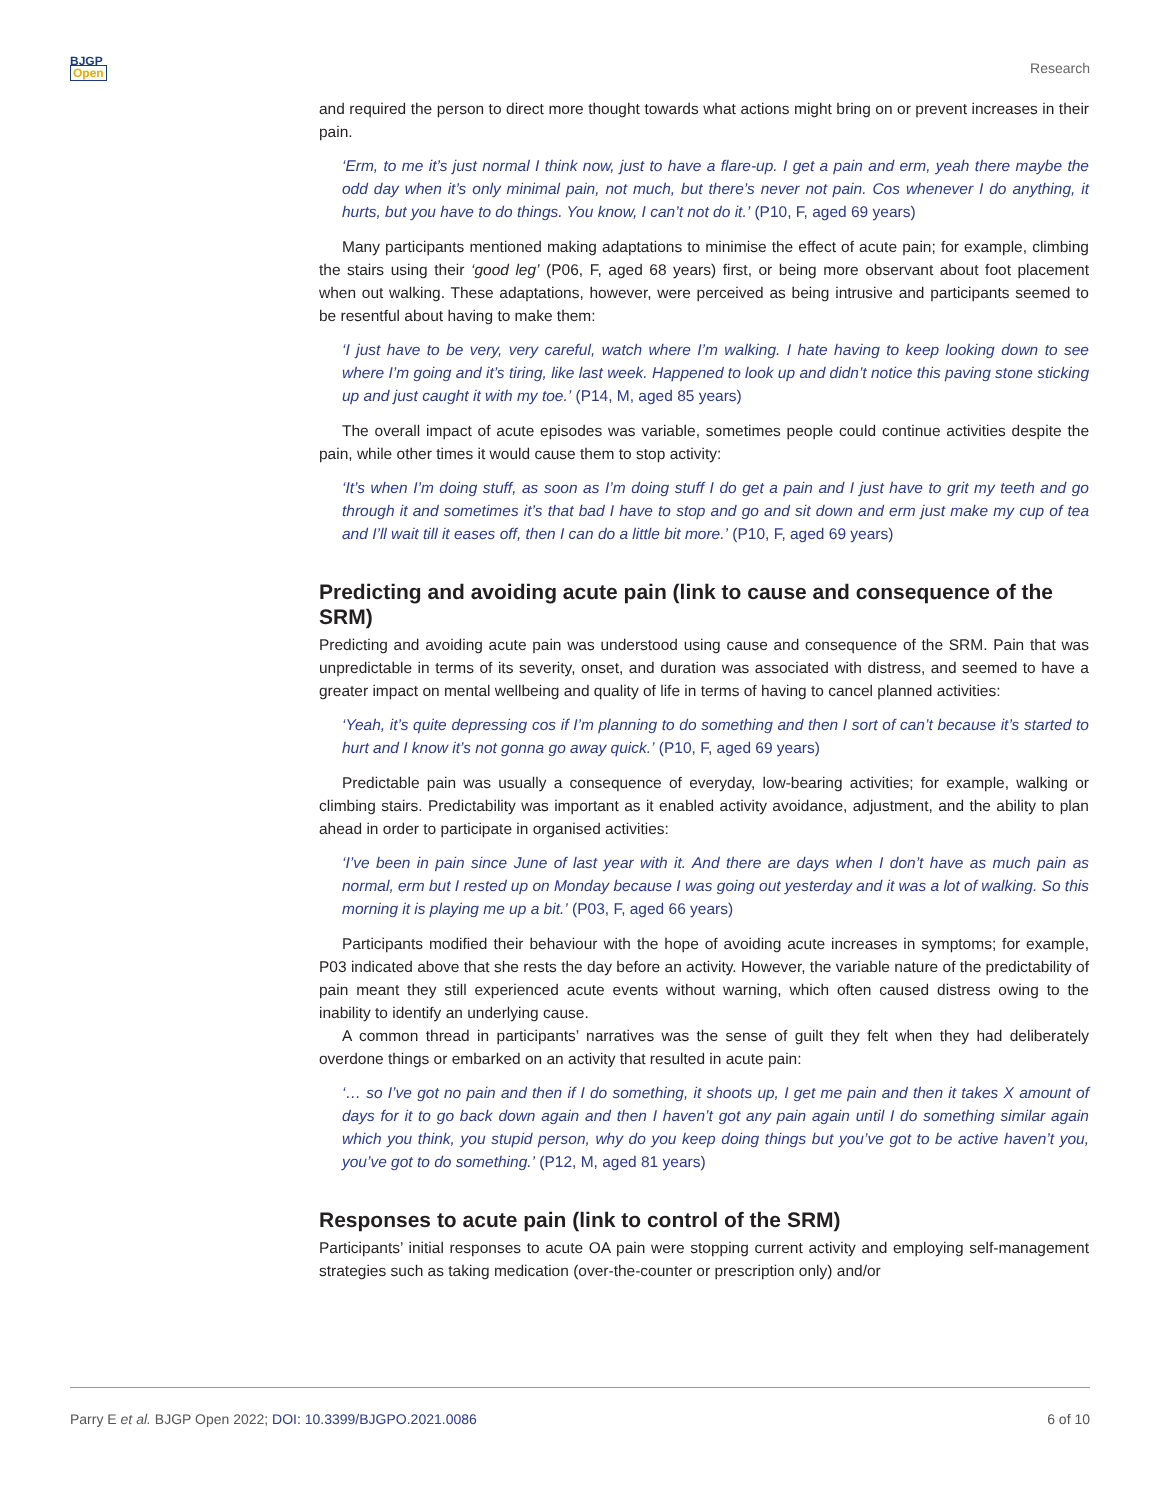BJGP
Open
Research
and required the person to direct more thought towards what actions might bring on or prevent increases in their pain.
‘Erm, to me it’s just normal I think now, just to have a flare-up. I get a pain and erm, yeah there maybe the odd day when it’s only minimal pain, not much, but there’s never not pain. Cos whenever I do anything, it hurts, but you have to do things. You know, I can’t not do it.’ (P10, F, aged 69 years)
Many participants mentioned making adaptations to minimise the effect of acute pain; for example, climbing the stairs using their ‘good leg’ (P06, F, aged 68 years) first, or being more observant about foot placement when out walking. These adaptations, however, were perceived as being intrusive and participants seemed to be resentful about having to make them:
‘I just have to be very, very careful, watch where I’m walking. I hate having to keep looking down to see where I’m going and it’s tiring, like last week. Happened to look up and didn’t notice this paving stone sticking up and just caught it with my toe.’ (P14, M, aged 85 years)
The overall impact of acute episodes was variable, sometimes people could continue activities despite the pain, while other times it would cause them to stop activity:
‘It’s when I’m doing stuff, as soon as I’m doing stuff I do get a pain and I just have to grit my teeth and go through it and sometimes it’s that bad I have to stop and go and sit down and erm just make my cup of tea and I’ll wait till it eases off, then I can do a little bit more.’ (P10, F, aged 69 years)
Predicting and avoiding acute pain (link to cause and consequence of the SRM)
Predicting and avoiding acute pain was understood using cause and consequence of the SRM. Pain that was unpredictable in terms of its severity, onset, and duration was associated with distress, and seemed to have a greater impact on mental wellbeing and quality of life in terms of having to cancel planned activities:
‘Yeah, it’s quite depressing cos if I’m planning to do something and then I sort of can’t because it’s started to hurt and I know it’s not gonna go away quick.’ (P10, F, aged 69 years)
Predictable pain was usually a consequence of everyday, low-bearing activities; for example, walking or climbing stairs. Predictability was important as it enabled activity avoidance, adjustment, and the ability to plan ahead in order to participate in organised activities:
‘I’ve been in pain since June of last year with it. And there are days when I don’t have as much pain as normal, erm but I rested up on Monday because I was going out yesterday and it was a lot of walking. So this morning it is playing me up a bit.’ (P03, F, aged 66 years)
Participants modified their behaviour with the hope of avoiding acute increases in symptoms; for example, P03 indicated above that she rests the day before an activity. However, the variable nature of the predictability of pain meant they still experienced acute events without warning, which often caused distress owing to the inability to identify an underlying cause.
A common thread in participants’ narratives was the sense of guilt they felt when they had deliberately overdone things or embarked on an activity that resulted in acute pain:
‘… so I’ve got no pain and then if I do something, it shoots up, I get me pain and then it takes X amount of days for it to go back down again and then I haven’t got any pain again until I do something similar again which you think, you stupid person, why do you keep doing things but you’ve got to be active haven’t you, you’ve got to do something.’ (P12, M, aged 81 years)
Responses to acute pain (link to control of the SRM)
Participants’ initial responses to acute OA pain were stopping current activity and employing self-management strategies such as taking medication (over-the-counter or prescription only) and/or
Parry E et al. BJGP Open 2022; DOI: 10.3399/BJGPO.2021.0086 6 of 10